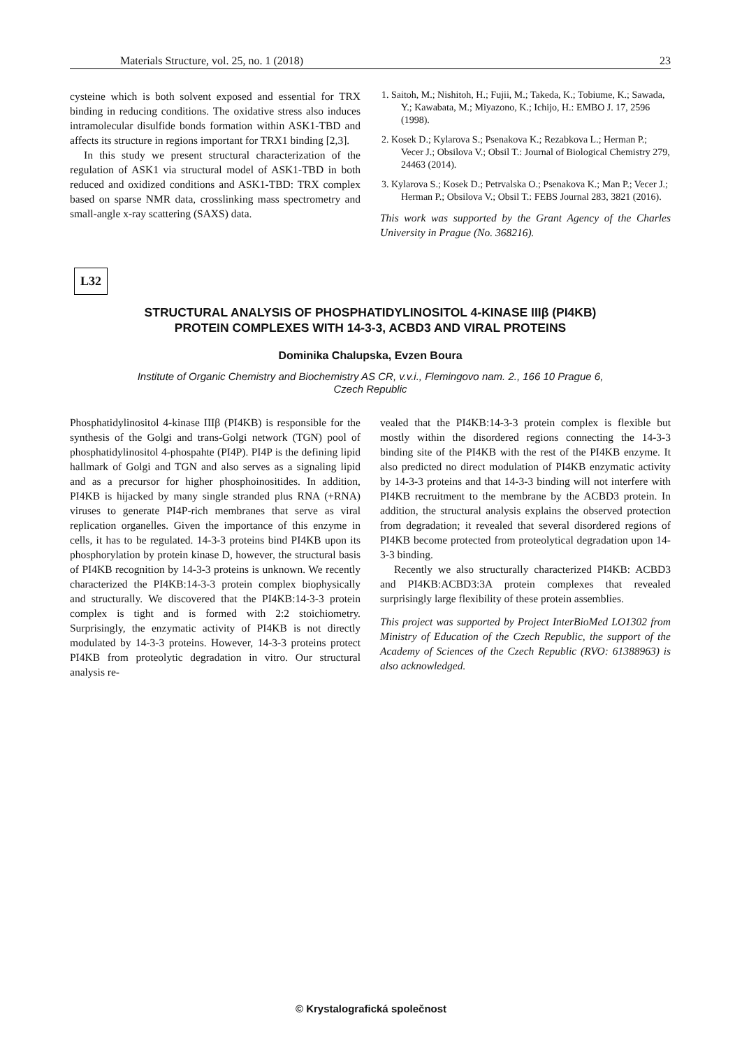Materials Structure, vol. 25, no. 1 (2018) 23
cysteine which is both solvent exposed and essential for TRX binding in reducing conditions. The oxidative stress also induces intramolecular disulfide bonds formation within ASK1-TBD and affects its structure in regions important for TRX1 binding [2,3].
In this study we present structural characterization of the regulation of ASK1 via structural model of ASK1-TBD in both reduced and oxidized conditions and ASK1-TBD: TRX complex based on sparse NMR data, crosslinking mass spectrometry and small-angle x-ray scattering (SAXS) data.
1. Saitoh, M.; Nishitoh, H.; Fujii, M.; Takeda, K.; Tobiume, K.; Sawada, Y.; Kawabata, M.; Miyazono, K.; Ichijo, H.: EMBO J. 17, 2596 (1998).
2. Kosek D.; Kylarova S.; Psenakova K.; Rezabkova L.; Herman P.; Vecer J.; Obsilova V.; Obsil T.: Journal of Biological Chemistry 279, 24463 (2014).
3. Kylarova S.; Kosek D.; Petrvalska O.; Psenakova K.; Man P.; Vecer J.; Herman P.; Obsilova V.; Obsil T.: FEBS Journal 283, 3821 (2016).
This work was supported by the Grant Agency of the Charles University in Prague (No. 368216).
L32
STRUCTURAL ANALYSIS OF PHOSPHATIDYLINOSITOL 4-KINASE IIIβ (PI4KB)
PROTEIN COMPLEXES WITH 14-3-3, ACBD3 AND VIRAL PROTEINS
Dominika Chalupska, Evzen Boura
Institute of Organic Chemistry and Biochemistry AS CR, v.v.i., Flemingovo nam. 2., 166 10 Prague 6,
Czech Republic
Phosphatidylinositol 4-kinase IIIβ (PI4KB) is responsible for the synthesis of the Golgi and trans-Golgi network (TGN) pool of phosphatidylinositol 4-phospahte (PI4P). PI4P is the defining lipid hallmark of Golgi and TGN and also serves as a signaling lipid and as a precursor for higher phosphoinositides. In addition, PI4KB is hijacked by many single stranded plus RNA (+RNA) viruses to generate PI4P-rich membranes that serve as viral replication organelles. Given the importance of this enzyme in cells, it has to be regulated. 14-3-3 proteins bind PI4KB upon its phosphorylation by protein kinase D, however, the structural basis of PI4KB recognition by 14-3-3 proteins is unknown. We recently characterized the PI4KB:14-3-3 protein complex biophysically and structurally. We discovered that the PI4KB:14-3-3 protein complex is tight and is formed with 2:2 stoichiometry. Surprisingly, the enzymatic activity of PI4KB is not directly modulated by 14-3-3 proteins. However, 14-3-3 proteins protect PI4KB from proteolytic degradation in vitro. Our structural analysis re-
vealed that the PI4KB:14-3-3 protein complex is flexible but mostly within the disordered regions connecting the 14-3-3 binding site of the PI4KB with the rest of the PI4KB enzyme. It also predicted no direct modulation of PI4KB enzymatic activity by 14-3-3 proteins and that 14-3-3 binding will not interfere with PI4KB recruitment to the membrane by the ACBD3 protein. In addition, the structural analysis explains the observed protection from degradation; it revealed that several disordered regions of PI4KB become protected from proteolytical degradation upon 14-3-3 binding.
Recently we also structurally characterized PI4KB: ACBD3 and PI4KB:ACBD3:3A protein complexes that revealed surprisingly large flexibility of these protein assemblies.
This project was supported by Project InterBioMed LO1302 from Ministry of Education of the Czech Republic, the support of the Academy of Sciences of the Czech Republic (RVO: 61388963) is also acknowledged.
© Krystalografická společnost